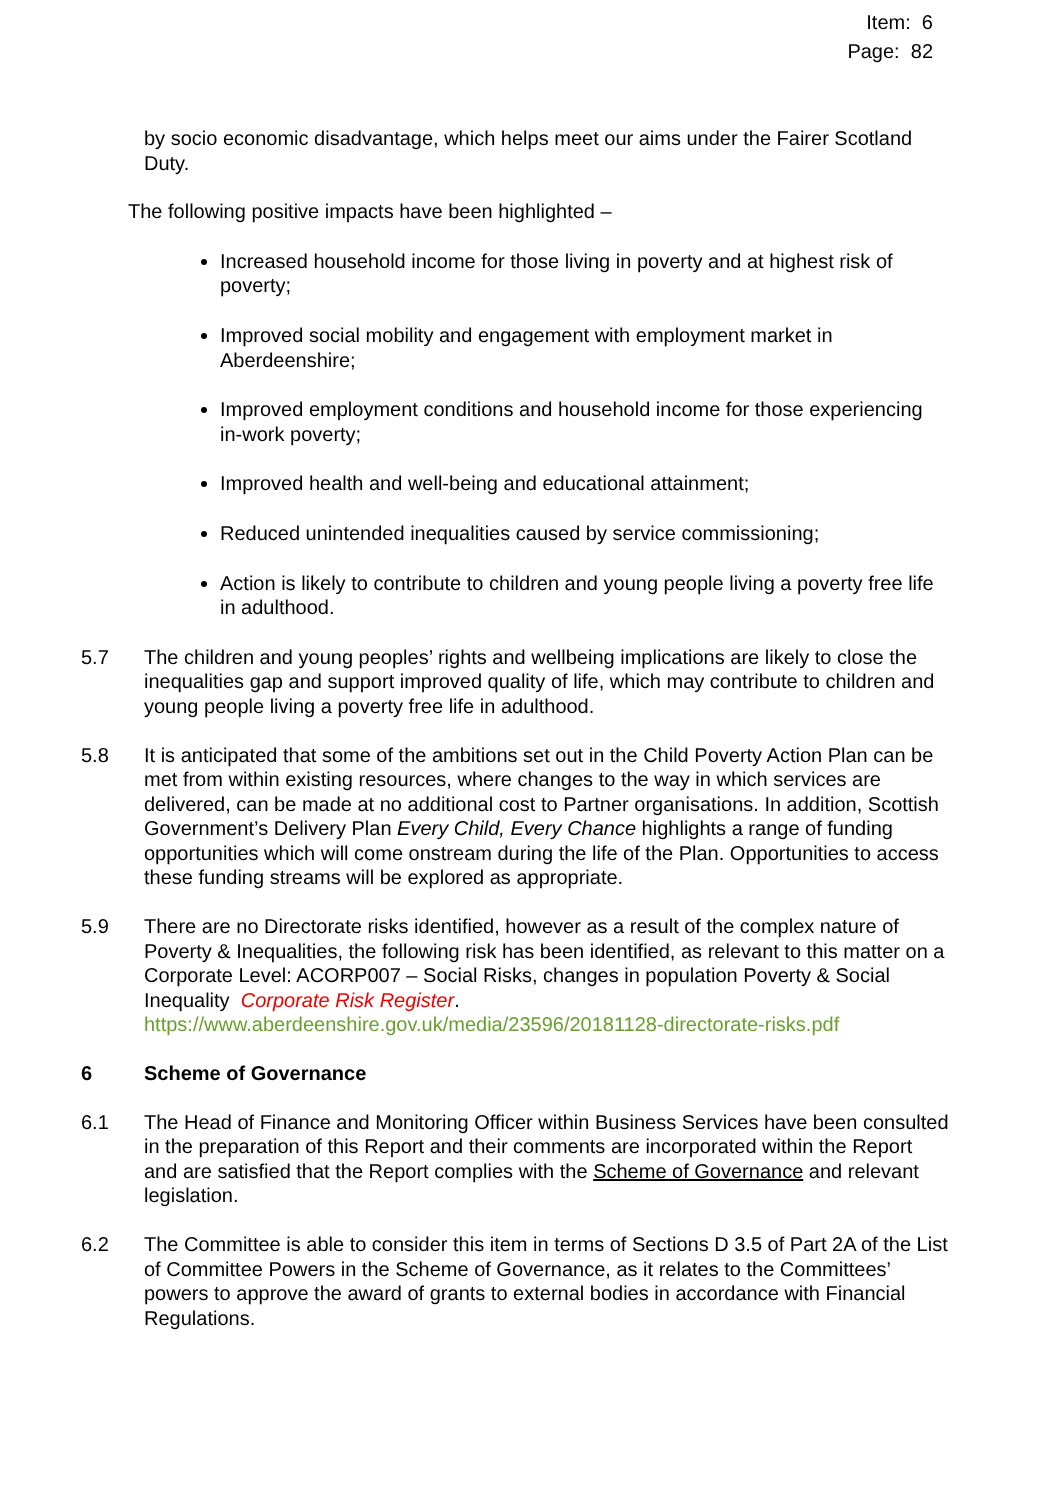Item: 6
Page: 82
by socio economic disadvantage, which helps meet our aims under the Fairer Scotland Duty.
The following positive impacts have been highlighted –
Increased household income for those living in poverty and at highest risk of poverty;
Improved social mobility and engagement with employment market in Aberdeenshire;
Improved employment conditions and household income for those experiencing in-work poverty;
Improved health and well-being and educational attainment;
Reduced unintended inequalities caused by service commissioning;
Action is likely to contribute to children and young people living a poverty free life in adulthood.
5.7 The children and young peoples’ rights and wellbeing implications are likely to close the inequalities gap and support improved quality of life, which may contribute to children and young people living a poverty free life in adulthood.
5.8 It is anticipated that some of the ambitions set out in the Child Poverty Action Plan can be met from within existing resources, where changes to the way in which services are delivered, can be made at no additional cost to Partner organisations. In addition, Scottish Government’s Delivery Plan Every Child, Every Chance highlights a range of funding opportunities which will come onstream during the life of the Plan. Opportunities to access these funding streams will be explored as appropriate.
5.9 There are no Directorate risks identified, however as a result of the complex nature of Poverty & Inequalities, the following risk has been identified, as relevant to this matter on a Corporate Level: ACORP007 – Social Risks, changes in population Poverty & Social Inequality Corporate Risk Register. https://www.aberdeenshire.gov.uk/media/23596/20181128-directorate-risks.pdf
6 Scheme of Governance
6.1 The Head of Finance and Monitoring Officer within Business Services have been consulted in the preparation of this Report and their comments are incorporated within the Report and are satisfied that the Report complies with the Scheme of Governance and relevant legislation.
6.2 The Committee is able to consider this item in terms of Sections D 3.5 of Part 2A of the List of Committee Powers in the Scheme of Governance, as it relates to the Committees’ powers to approve the award of grants to external bodies in accordance with Financial Regulations.